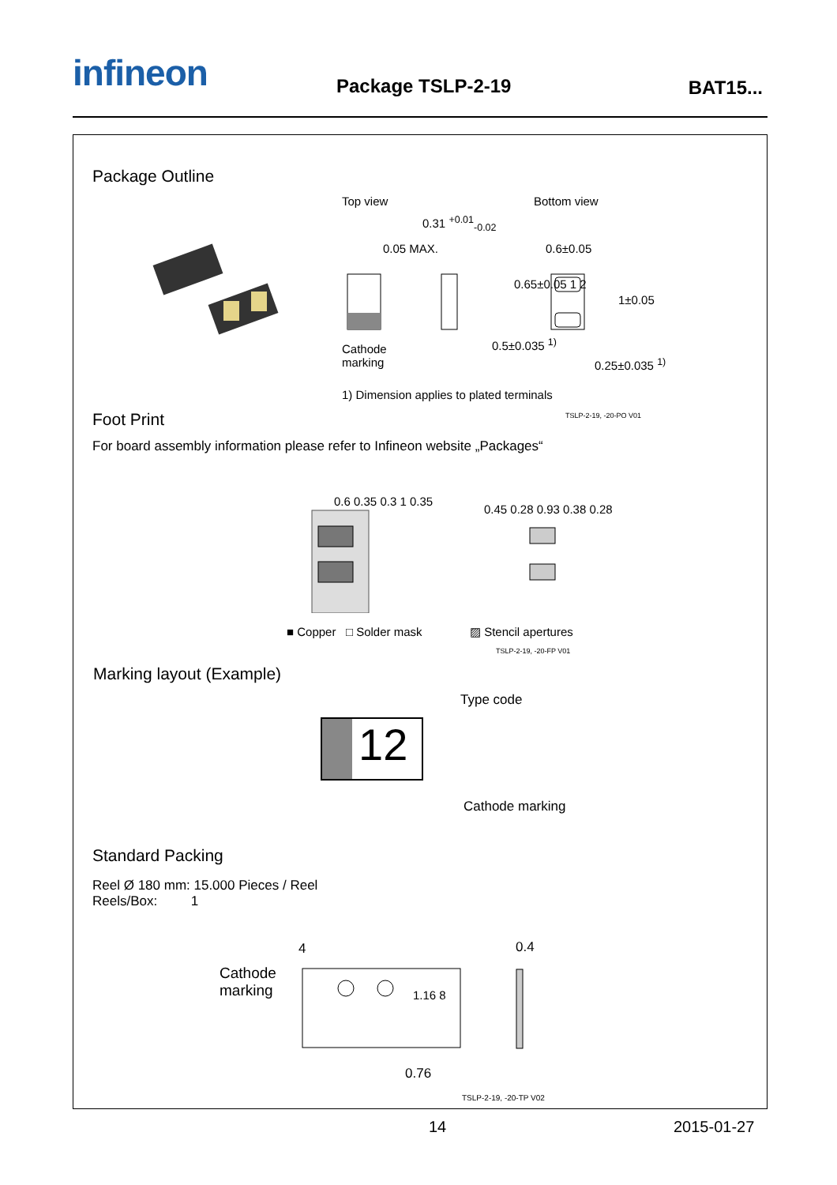infineon Package TSLP-2-19 BAT15...
Package Outline
Top view Bottom view
0.31 <sup>+0.01</sup><sub>-0.02</sub>
0.05 MAX. 0.6±0.05
0.65±0.05 1 2
1±0.05
Cathode
marking
0.5±0.035 <sup>1)</sup>
0.25±0.035 <sup>1)</sup>
1) Dimension applies to plated terminals
TSLP-2-19, -20-PO V01
Foot Print
For board assembly information please refer to Infineon website „Packages“
0.6 0.35 0.3 1 0.35
0.45 0.28 0.93 0.38 0.28
■ Copper □ Solder mask ▨ Stencil apertures
TSLP-2-19, -20-FP V01
Marking layout (Example)
Type code
12
Cathode marking
Standard Packing
Reel Ø 180 mm: 15.000 Pieces / Reel
Reels/Box: 1
Cathode
marking
4 0.4
1.16 8
0.76
TSLP-2-19, -20-TP V02
14 2015-01-27